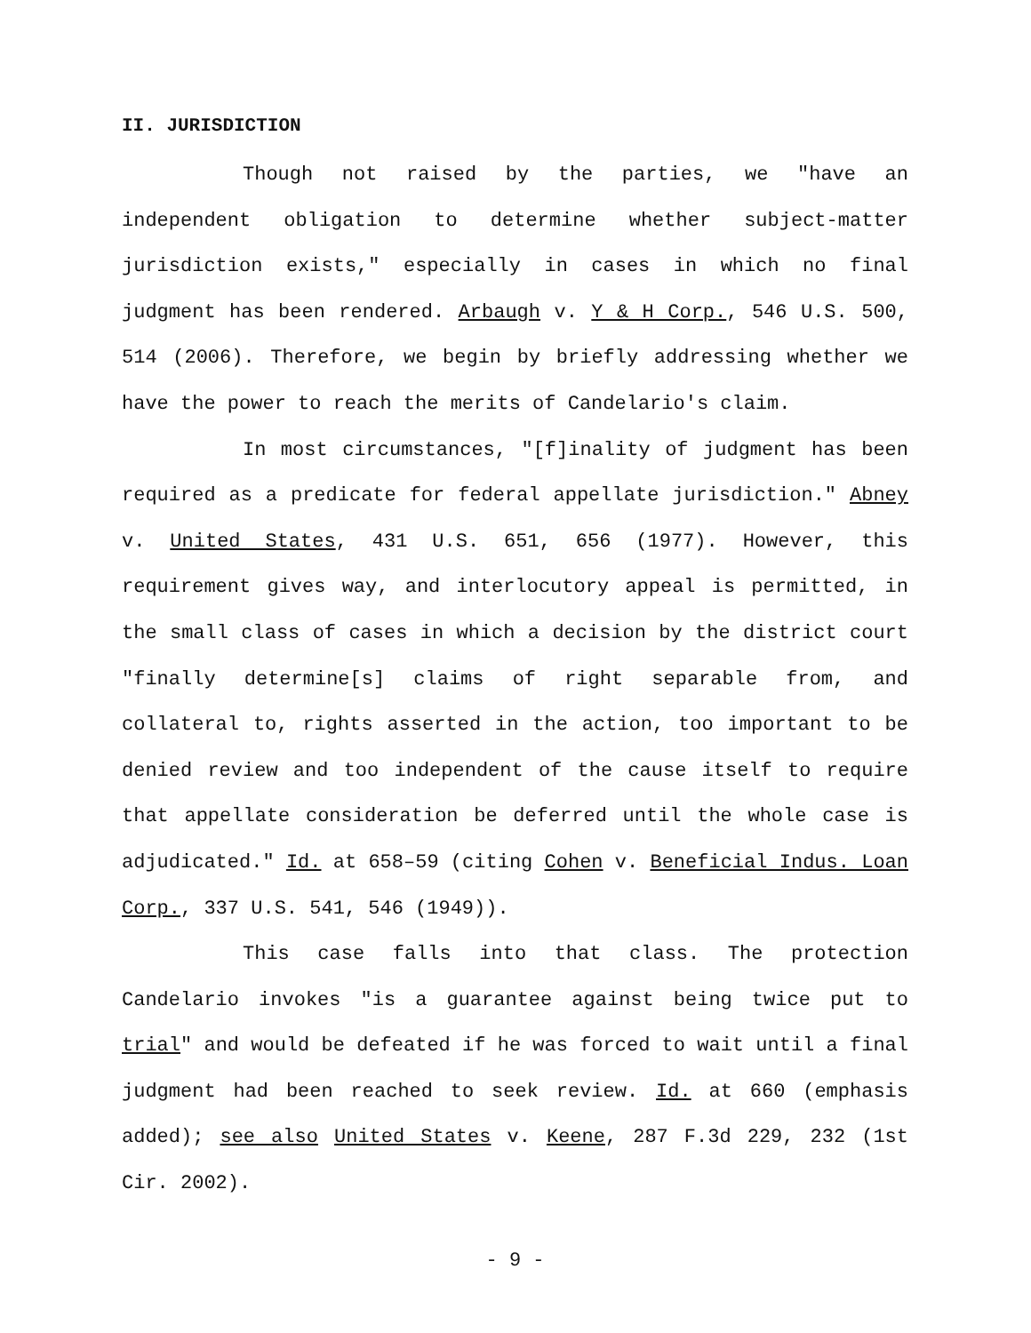II. JURISDICTION
Though not raised by the parties, we "have an independent obligation to determine whether subject-matter jurisdiction exists," especially in cases in which no final judgment has been rendered. Arbaugh v. Y & H Corp., 546 U.S. 500, 514 (2006). Therefore, we begin by briefly addressing whether we have the power to reach the merits of Candelario's claim.
In most circumstances, "[f]inality of judgment has been required as a predicate for federal appellate jurisdiction." Abney v. United States, 431 U.S. 651, 656 (1977). However, this requirement gives way, and interlocutory appeal is permitted, in the small class of cases in which a decision by the district court "finally determine[s] claims of right separable from, and collateral to, rights asserted in the action, too important to be denied review and too independent of the cause itself to require that appellate consideration be deferred until the whole case is adjudicated." Id. at 658–59 (citing Cohen v. Beneficial Indus. Loan Corp., 337 U.S. 541, 546 (1949)).
This case falls into that class. The protection Candelario invokes "is a guarantee against being twice put to trial" and would be defeated if he was forced to wait until a final judgment had been reached to seek review. Id. at 660 (emphasis added); see also United States v. Keene, 287 F.3d 229, 232 (1st Cir. 2002).
- 9 -